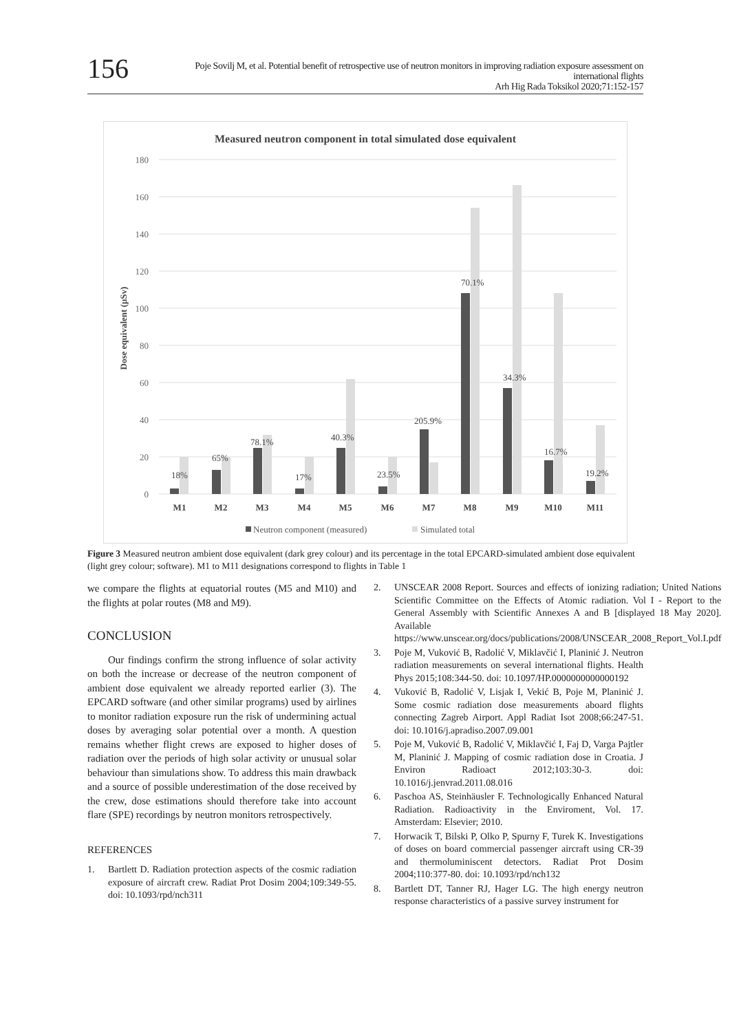156
Poje Sovilj M, et al. Potential benefit of retrospective use of neutron monitors in improving radiation exposure assessment on international flights
Arh Hig Rada Toksikol 2020;71:152-157
Measured neutron component in total simulated dose equivalent
180
160
140
120
100
80
60
40
20
0
Dose equivalent (μSv)
18%
65%
78.1%
17%
40.3%
23.5%
205.9%
70.1%
34.3%
16.7%
19.2%
M1
M2
M3
M4
M5
M6
M7
M8
M9
M10
M11
Neutron component (measured)
Simulated total
Figure 3 Measured neutron ambient dose equivalent (dark grey colour) and its percentage in the total EPCARD-simulated ambient dose equivalent (light grey colour; software). M1 to M11 designations correspond to flights in Table 1
we compare the flights at equatorial routes (M5 and M10) and the flights at polar routes (M8 and M9).
CONCLUSION
Our findings confirm the strong influence of solar activity on both the increase or decrease of the neutron component of ambient dose equivalent we already reported earlier (3). The EPCARD software (and other similar programs) used by airlines to monitor radiation exposure run the risk of undermining actual doses by averaging solar potential over a month. A question remains whether flight crews are exposed to higher doses of radiation over the periods of high solar activity or unusual solar behaviour than simulations show. To address this main drawback and a source of possible underestimation of the dose received by the crew, dose estimations should therefore take into account flare (SPE) recordings by neutron monitors retrospectively.
REFERENCES
1. Bartlett D. Radiation protection aspects of the cosmic radiation exposure of aircraft crew. Radiat Prot Dosim 2004;109:349-55. doi: 10.1093/rpd/nch311
2. UNSCEAR 2008 Report. Sources and effects of ionizing radiation; United Nations Scientific Committee on the Effects of Atomic radiation. Vol I - Report to the General Assembly with Scientific Annexes A and B [displayed 18 May 2020]. Available https://www.unscear.org/docs/publications/2008/UNSCEAR_2008_Report_Vol.I.pdf
3. Poje M, Vuković B, Radolić V, Miklavčić I, Planinić J. Neutron radiation measurements on several international flights. Health Phys 2015;108:344-50. doi: 10.1097/HP.0000000000000192
4. Vuković B, Radolić V, Lisjak I, Vekić B, Poje M, Planinić J. Some cosmic radiation dose measurements aboard flights connecting Zagreb Airport. Appl Radiat Isot 2008;66:247-51. doi: 10.1016/j.apradiso.2007.09.001
5. Poje M, Vuković B, Radolić V, Miklavčić I, Faj D, Varga Pajtler M, Planinić J. Mapping of cosmic radiation dose in Croatia. J Environ Radioact 2012;103:30-3. doi: 10.1016/j.jenvrad.2011.08.016
6. Paschoa AS, Steinhäusler F. Technologically Enhanced Natural Radiation. Radioactivity in the Enviroment, Vol. 17. Amsterdam: Elsevier; 2010.
7. Horwacik T, Bilski P, Olko P, Spurny F, Turek K. Investigations of doses on board commercial passenger aircraft using CR-39 and thermoluminiscent detectors. Radiat Prot Dosim 2004;110:377-80. doi: 10.1093/rpd/nch132
8. Bartlett DT, Tanner RJ, Hager LG. The high energy neutron response characteristics of a passive survey instrument for